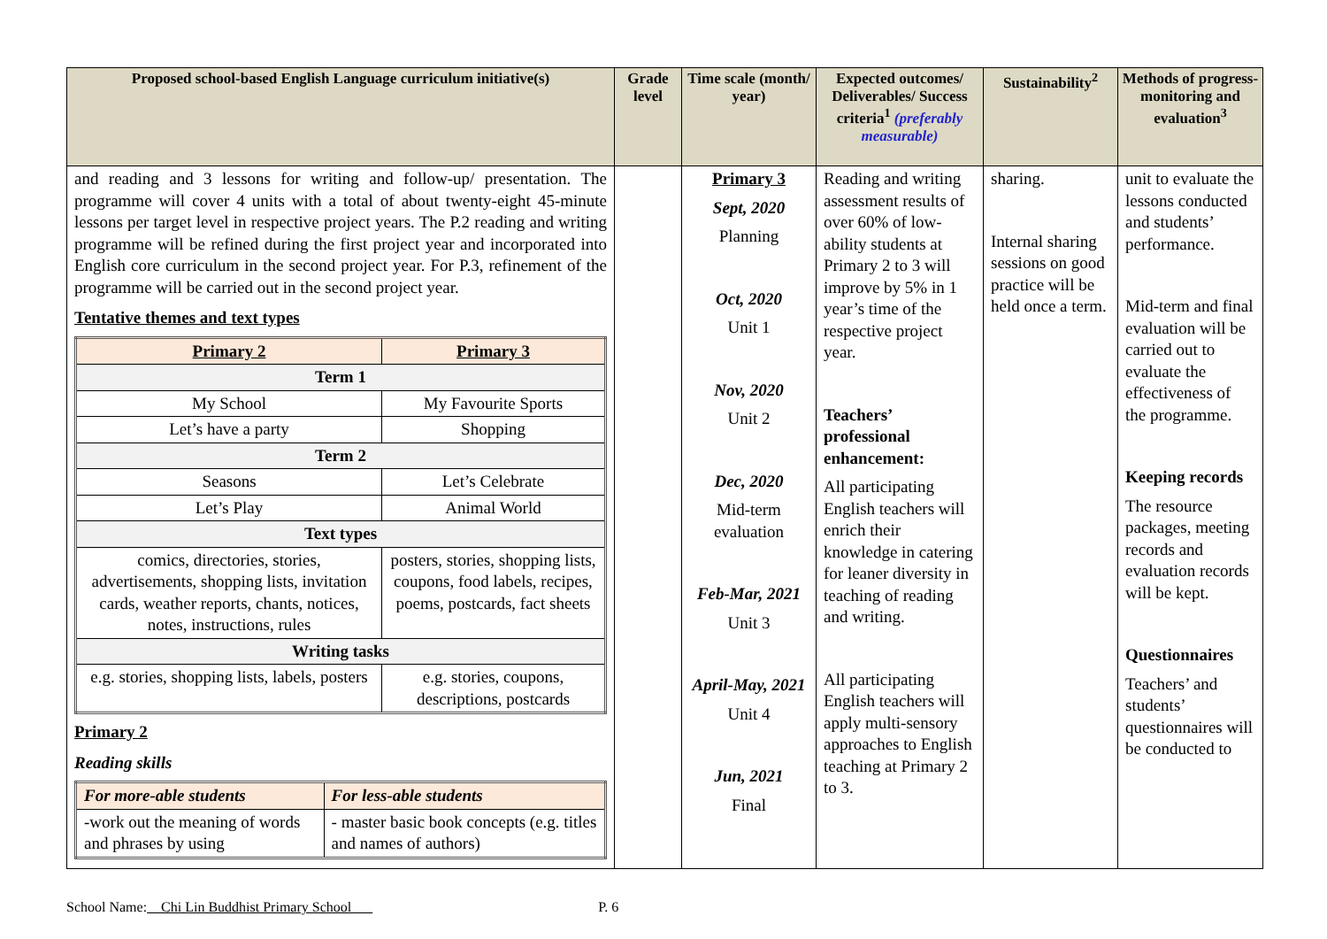| Proposed school-based English Language curriculum initiative(s) | Grade level | Time scale (month/ year) | Expected outcomes/ Deliverables/ Success criteria<sup>1</sup> (preferably measurable) | Sustainability<sup>2</sup> | Methods of progress-monitoring and evaluation<sup>3</sup> |
| --- | --- | --- | --- | --- | --- |
| and reading and 3 lessons for writing and follow-up/ presentation. The programme will cover 4 units with a total of about twenty-eight 45-minute lessons per target level in respective project years. The P.2 reading and writing programme will be refined during the first project year and incorporated into English core curriculum in the second project year. For P.3, refinement of the programme will be carried out in the second project year. Tentative themes and text types / Primary 2 / Primary 3 / / Term 1 / / / My School / My Favourite Sports / / Let’s have a party / Shopping / / Term 2 / / / Seasons / Let’s Celebrate / / Let’s Play / Animal World / / Text types / / / comics, directories, stories, advertisements, shopping lists, invitation cards, weather reports, chants, notices, notes, instructions, rules / posters, stories, shopping lists, coupons, food labels, recipes, poems, postcards, fact sheets / / Writing tasks / / / e.g. stories, shopping lists, labels, posters / e.g. stories, coupons, descriptions, postcards / Primary 2 Reading skills / For more-able students / For less-able students / / -work out the meaning of words and phrases by using / - master basic book concepts (e.g. titles and names of authors) / | | Primary 3 Sept, 2020 Planning Oct, 2020 Unit 1 Nov, 2020 Unit 2 Dec, 2020 Mid-term evaluation Feb-Mar, 2021 Unit 3 April-May, 2021 Unit 4 Jun, 2021 Final | Reading and writing assessment results of over 60% of low-ability students at Primary 2 to 3 will improve by 5% in 1 year’s time of the respective project year. Teachers’ professional enhancement: All participating English teachers will enrich their knowledge in catering for leaner diversity in teaching of reading and writing. All participating English teachers will apply multi-sensory approaches to English teaching at Primary 2 to 3. | sharing. Internal sharing sessions on good practice will be held once a term. | unit to evaluate the lessons conducted and students’ performance. Mid-term and final evaluation will be carried out to evaluate the effectiveness of the programme. Keeping records The resource packages, meeting records and evaluation records will be kept. Questionnaires Teachers’ and students’ questionnaires will be conducted to |
School Name: Chi Lin Buddhist Primary School P. 6